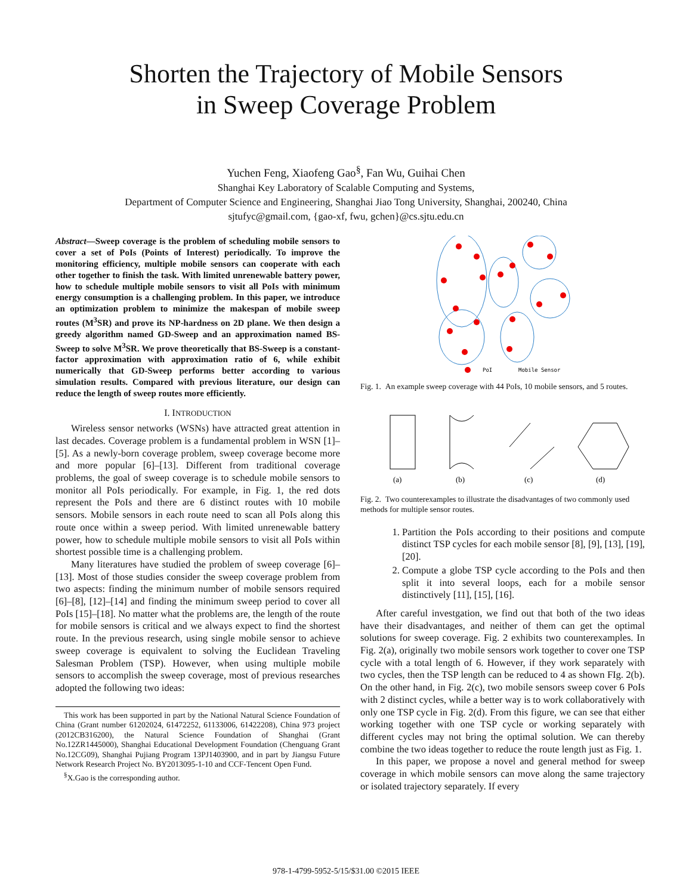Shorten the Trajectory of Mobile Sensors
in Sweep Coverage Problem
Yuchen Feng, Xiaofeng Gao<sup>§</sup>, Fan Wu, Guihai Chen
Shanghai Key Laboratory of Scalable Computing and Systems,
Department of Computer Science and Engineering, Shanghai Jiao Tong University, Shanghai, 200240, China
sjtufyc@gmail.com, {gao-xf, fwu, gchen}@cs.sjtu.edu.cn
Abstract—Sweep coverage is the problem of scheduling mobile sensors to cover a set of PoIs (Points of Interest) periodically. To improve the monitoring efficiency, multiple mobile sensors can cooperate with each other together to finish the task. With limited unrenewable battery power, how to schedule multiple mobile sensors to visit all PoIs with minimum energy consumption is a challenging problem. In this paper, we introduce an optimization problem to minimize the makespan of mobile sweep routes (M<sup>3</sup>SR) and prove its NP-hardness on 2D plane. We then design a greedy algorithm named GD-Sweep and an approximation named BS-Sweep to solve M<sup>3</sup>SR. We prove theoretically that BS-Sweep is a constant-factor approximation with approximation ratio of 6, while exhibit numerically that GD-Sweep performs better according to various simulation results. Compared with previous literature, our design can reduce the length of sweep routes more efficiently.
I. INTRODUCTION
Wireless sensor networks (WSNs) have attracted great attention in last decades. Coverage problem is a fundamental problem in WSN [1]–[5]. As a newly-born coverage problem, sweep coverage become more and more popular [6]–[13]. Different from traditional coverage problems, the goal of sweep coverage is to schedule mobile sensors to monitor all PoIs periodically. For example, in Fig. 1, the red dots represent the PoIs and there are 6 distinct routes with 10 mobile sensors. Mobile sensors in each route need to scan all PoIs along this route once within a sweep period. With limited unrenewable battery power, how to schedule multiple mobile sensors to visit all PoIs within shortest possible time is a challenging problem.
Many literatures have studied the problem of sweep coverage [6]–[13]. Most of those studies consider the sweep coverage problem from two aspects: finding the minimum number of mobile sensors required [6]–[8], [12]–[14] and finding the minimum sweep period to cover all PoIs [15]–[18]. No matter what the problems are, the length of the route for mobile sensors is critical and we always expect to find the shortest route. In the previous research, using single mobile sensor to achieve sweep coverage is equivalent to solving the Euclidean Traveling Salesman Problem (TSP). However, when using multiple mobile sensors to accomplish the sweep coverage, most of previous researches adopted the following two ideas:
This work has been supported in part by the National Natural Science Foundation of China (Grant number 61202024, 61472252, 61133006, 61422208), China 973 project (2012CB316200), the Natural Science Foundation of Shanghai (Grant No.12ZR1445000), Shanghai Educational Development Foundation (Chenguang Grant No.12CG09), Shanghai Pujiang Program 13PJ1403900, and in part by Jiangsu Future Network Research Project No. BY2013095-1-10 and CCF-Tencent Open Fund.
<sup>§</sup> X.Gao is the corresponding author.
PoI
Mobile Sensor
Fig. 1. An example sweep coverage with 44 PoIs, 10 mobile sensors, and 5 routes.
(a)
(b)
(c)
(d)
Fig. 2. Two counterexamples to illustrate the disadvantages of two commonly used methods for multiple sensor routes.
1. Partition the PoIs according to their positions and compute distinct TSP cycles for each mobile sensor [8], [9], [13], [19], [20].
2. Compute a globe TSP cycle according to the PoIs and then split it into several loops, each for a mobile sensor distinctively [11], [15], [16].
After careful investgation, we find out that both of the two ideas have their disadvantages, and neither of them can get the optimal solutions for sweep coverage. Fig. 2 exhibits two counterexamples. In Fig. 2(a), originally two mobile sensors work together to cover one TSP cycle with a total length of 6. However, if they work separately with two cycles, then the TSP length can be reduced to 4 as shown FIg. 2(b). On the other hand, in Fig. 2(c), two mobile sensors sweep cover 6 PoIs with 2 distinct cycles, while a better way is to work collaboratively with only one TSP cycle in Fig. 2(d). From this figure, we can see that either working together with one TSP cycle or working separately with different cycles may not bring the optimal solution. We can thereby combine the two ideas together to reduce the route length just as Fig. 1.
In this paper, we propose a novel and general method for sweep coverage in which mobile sensors can move along the same trajectory or isolated trajectory separately. If every
978-1-4799-5952-5/15/$31.00 ©2015 IEEE